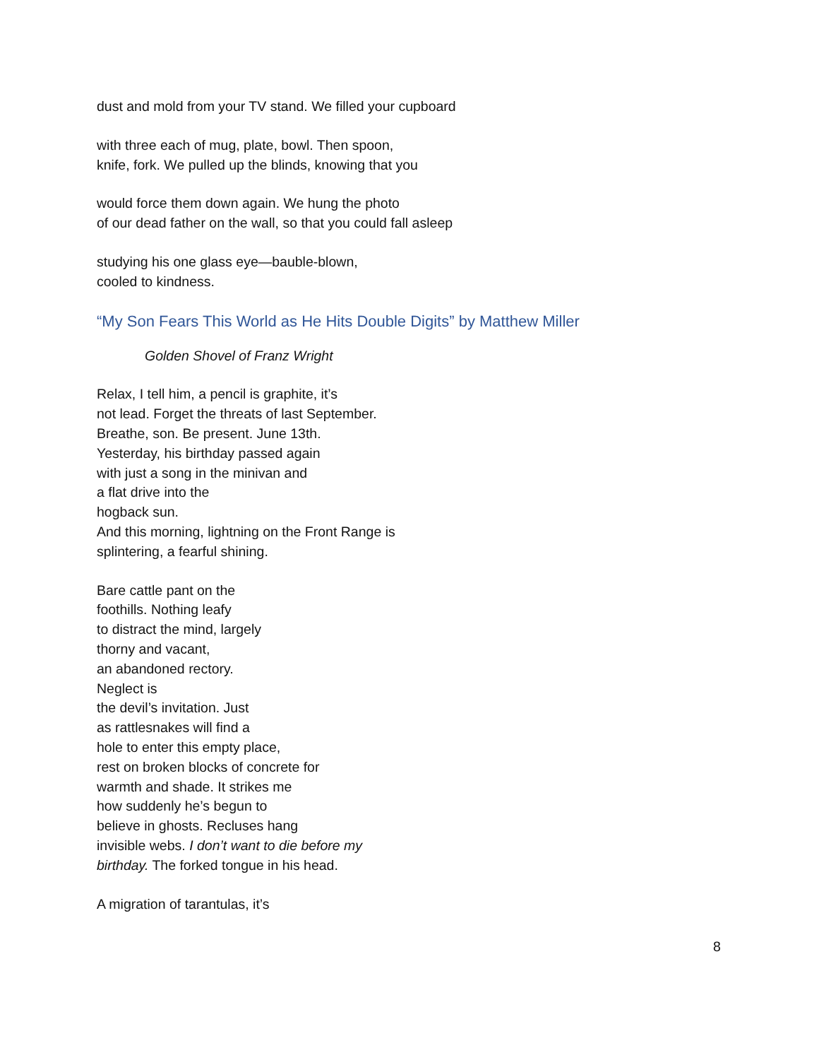dust and mold from your TV stand. We filled your cupboard
with three each of mug, plate, bowl. Then spoon,
knife, fork. We pulled up the blinds, knowing that you
would force them down again. We hung the photo
of our dead father on the wall, so that you could fall asleep
studying his one glass eye—bauble-blown,
cooled to kindness.
“My Son Fears This World as He Hits Double Digits” by Matthew Miller
Golden Shovel of Franz Wright
Relax, I tell him, a pencil is graphite, it’s
not lead. Forget the threats of last September.
Breathe, son. Be present. June 13th.
Yesterday, his birthday passed again
with just a song in the minivan and
a flat drive into the
hogback sun.
And this morning, lightning on the Front Range is
splintering, a fearful shining.
Bare cattle pant on the
foothills. Nothing leafy
to distract the mind, largely
thorny and vacant,
an abandoned rectory.
Neglect is
the devil’s invitation. Just
as rattlesnakes will find a
hole to enter this empty place,
rest on broken blocks of concrete for
warmth and shade. It strikes me
how suddenly he’s begun to
believe in ghosts. Recluses hang
invisible webs. I don’t want to die before my
birthday. The forked tongue in his head.
A migration of tarantulas, it’s
8